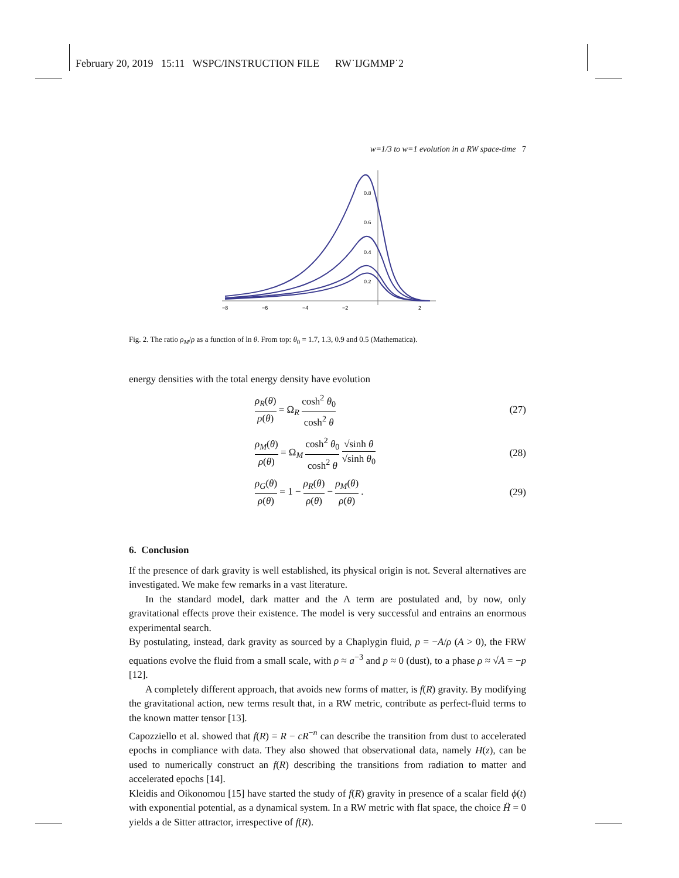February 20, 2019 15:11 WSPC/INSTRUCTION FILE RW˙IJGMMP˙2
w=1/3 to w=1 evolution in a RW space-time 7
−8
−6
−4
−2
2
0.8
0.6
0.4
0.2
Fig. 2. The ratio ρ<sub>M</sub>/ρ as a function of ln θ. From top: θ<sub>0</sub> = 1.7, 1.3, 0.9 and 0.5 (Mathematica).
energy densities with the total energy density have evolution
ρ<sub>R</sub>(θ) ρ(θ) = Ω<sub>R</sub> cosh<sup>2</sup> θ<sub>0</sub> cosh<sup>2</sup> θ
(27)
ρ<sub>M</sub>(θ) ρ(θ) = Ω<sub>M</sub> cosh<sup>2</sup> θ<sub>0</sub> cosh<sup>2</sup> θ √sinh θ √sinh θ<sub>0</sub>
(28)
ρ<sub>G</sub>(θ) ρ(θ) = 1 − ρ<sub>R</sub>(θ) ρ(θ) − ρ<sub>M</sub>(θ) ρ(θ) .
(29)
6. Conclusion
If the presence of dark gravity is well established, its physical origin is not. Several alternatives are investigated. We make few remarks in a vast literature.
In the standard model, dark matter and the Λ term are postulated and, by now, only gravitational effects prove their existence. The model is very successful and entrains an enormous experimental search.
By postulating, instead, dark gravity as sourced by a Chaplygin fluid, p = −A/ρ (A > 0), the FRW equations evolve the fluid from a small scale, with ρ ≈ a<sup>−3</sup> and p ≈ 0 (dust), to a phase ρ ≈ √A = −p [12].
A completely different approach, that avoids new forms of matter, is f(R) gravity. By modifying the gravitational action, new terms result that, in a RW metric, contribute as perfect-fluid terms to the known matter tensor [13].
Capozziello et al. showed that f(R) = R − cR<sup>−n</sup> can describe the transition from dust to accelerated epochs in compliance with data. They also showed that observational data, namely H(z), can be used to numerically construct an f(R) describing the transitions from radiation to matter and accelerated epochs [14].
Kleidis and Oikonomou [15] have started the study of f(R) gravity in presence of a scalar field ϕ(t) with exponential potential, as a dynamical system. In a RW metric with flat space, the choice Ḧ = 0 yields a de Sitter attractor, irrespective of f(R).